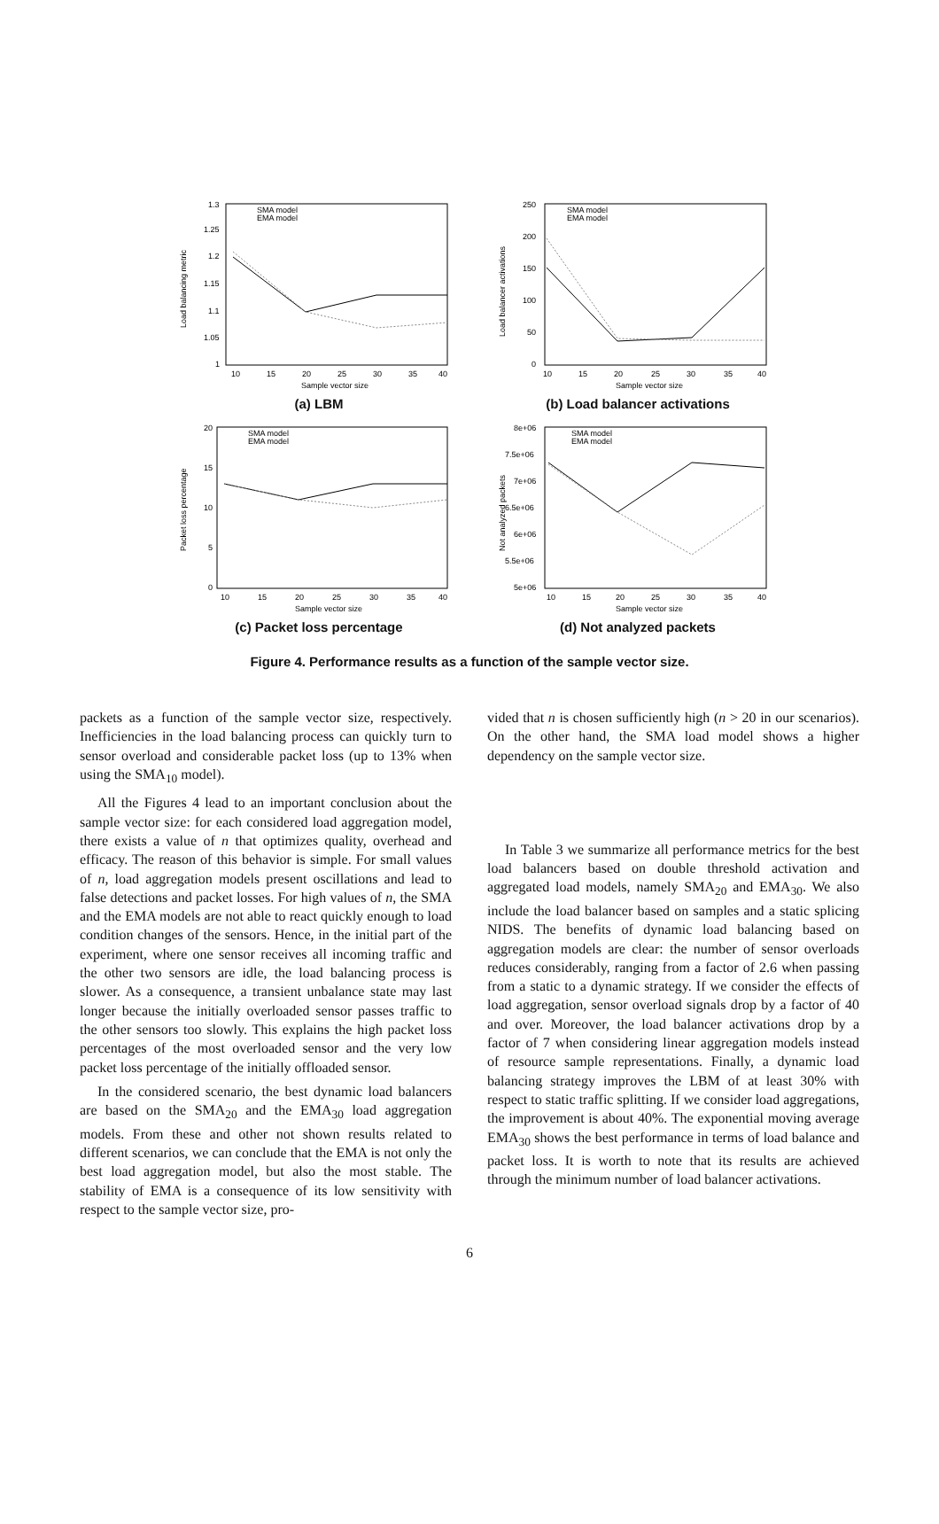1.3
1.25
1.2
1.15
1.1
1.05
1
10
15
20
25
30
35
40
Sample vector size
Load balancing metric
SMA model
EMA model
(a) LBM
250
200
150
100
50
0
10
15
20
25
30
35
40
Sample vector size
Load balancer activations
SMA model
EMA model
(b) Load balancer activations
20
15
10
5
0
10
15
20
25
30
35
40
Sample vector size
Packet loss percentage
SMA model
EMA model
(c) Packet loss percentage
8e+06
7.5e+06
7e+06
6.5e+06
6e+06
5.5e+06
5e+06
10
15
20
25
30
35
40
Sample vector size
Not analyzed packets
SMA model
EMA model
(d) Not analyzed packets
Figure 4. Performance results as a function of the sample vector size.
packets as a function of the sample vector size, respectively. Inefficiencies in the load balancing process can quickly turn to sensor overload and considerable packet loss (up to 13% when using the SMA<sub>10</sub> model).
All the Figures 4 lead to an important conclusion about the sample vector size: for each considered load aggregation model, there exists a value of n that optimizes quality, overhead and efficacy. The reason of this behavior is simple. For small values of n, load aggregation models present oscillations and lead to false detections and packet losses. For high values of n, the SMA and the EMA models are not able to react quickly enough to load condition changes of the sensors. Hence, in the initial part of the experiment, where one sensor receives all incoming traffic and the other two sensors are idle, the load balancing process is slower. As a consequence, a transient unbalance state may last longer because the initially overloaded sensor passes traffic to the other sensors too slowly. This explains the high packet loss percentages of the most overloaded sensor and the very low packet loss percentage of the initially offloaded sensor.
In the considered scenario, the best dynamic load balancers are based on the SMA<sub>20</sub> and the EMA<sub>30</sub> load aggregation models. From these and other not shown results related to different scenarios, we can conclude that the EMA is not only the best load aggregation model, but also the most stable. The stability of EMA is a consequence of its low sensitivity with respect to the sample vector size, pro-
vided that n is chosen sufficiently high (n > 20 in our scenarios). On the other hand, the SMA load model shows a higher dependency on the sample vector size.
In Table 3 we summarize all performance metrics for the best load balancers based on double threshold activation and aggregated load models, namely SMA<sub>20</sub> and EMA<sub>30</sub>. We also include the load balancer based on samples and a static splicing NIDS. The benefits of dynamic load balancing based on aggregation models are clear: the number of sensor overloads reduces considerably, ranging from a factor of 2.6 when passing from a static to a dynamic strategy. If we consider the effects of load aggregation, sensor overload signals drop by a factor of 40 and over. Moreover, the load balancer activations drop by a factor of 7 when considering linear aggregation models instead of resource sample representations. Finally, a dynamic load balancing strategy improves the LBM of at least 30% with respect to static traffic splitting. If we consider load aggregations, the improvement is about 40%. The exponential moving average EMA<sub>30</sub> shows the best performance in terms of load balance and packet loss. It is worth to note that its results are achieved through the minimum number of load balancer activations.
6